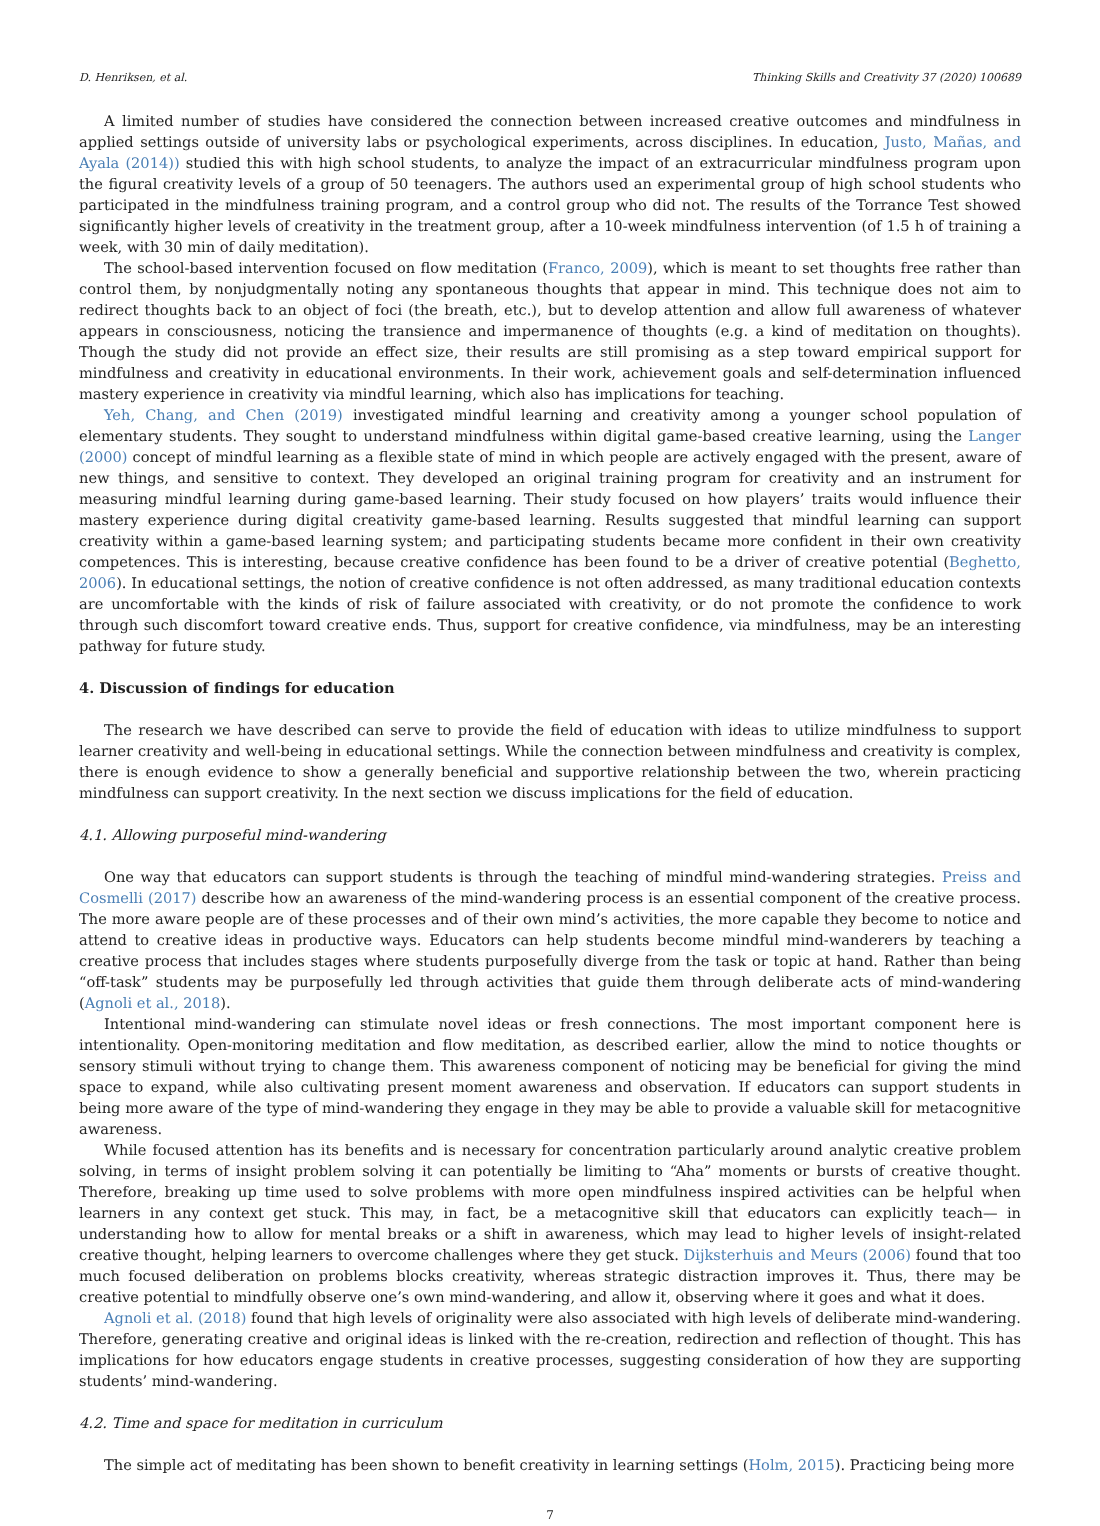D. Henriksen, et al. Thinking Skills and Creativity 37 (2020) 100689
A limited number of studies have considered the connection between increased creative outcomes and mindfulness in applied settings outside of university labs or psychological experiments, across disciplines. In education, Justo, Mañas, and Ayala (2014)) studied this with high school students, to analyze the impact of an extracurricular mindfulness program upon the figural creativity levels of a group of 50 teenagers. The authors used an experimental group of high school students who participated in the mindfulness training program, and a control group who did not. The results of the Torrance Test showed significantly higher levels of creativity in the treatment group, after a 10-week mindfulness intervention (of 1.5 h of training a week, with 30 min of daily meditation).
The school-based intervention focused on flow meditation (Franco, 2009), which is meant to set thoughts free rather than control them, by nonjudgmentally noting any spontaneous thoughts that appear in mind. This technique does not aim to redirect thoughts back to an object of foci (the breath, etc.), but to develop attention and allow full awareness of whatever appears in consciousness, noticing the transience and impermanence of thoughts (e.g. a kind of meditation on thoughts). Though the study did not provide an effect size, their results are still promising as a step toward empirical support for mindfulness and creativity in educational environments. In their work, achievement goals and self-determination influenced mastery experience in creativity via mindful learning, which also has implications for teaching.
Yeh, Chang, and Chen (2019) investigated mindful learning and creativity among a younger school population of elementary students. They sought to understand mindfulness within digital game-based creative learning, using the Langer (2000) concept of mindful learning as a flexible state of mind in which people are actively engaged with the present, aware of new things, and sensitive to context. They developed an original training program for creativity and an instrument for measuring mindful learning during game-based learning. Their study focused on how players’ traits would influence their mastery experience during digital creativity game-based learning. Results suggested that mindful learning can support creativity within a game-based learning system; and participating students became more confident in their own creativity competences. This is interesting, because creative confidence has been found to be a driver of creative potential (Beghetto, 2006). In educational settings, the notion of creative confidence is not often addressed, as many traditional education contexts are uncomfortable with the kinds of risk of failure associated with creativity, or do not promote the confidence to work through such discomfort toward creative ends. Thus, support for creative confidence, via mindfulness, may be an interesting pathway for future study.
4. Discussion of findings for education
The research we have described can serve to provide the field of education with ideas to utilize mindfulness to support learner creativity and well-being in educational settings. While the connection between mindfulness and creativity is complex, there is enough evidence to show a generally beneficial and supportive relationship between the two, wherein practicing mindfulness can support creativity. In the next section we discuss implications for the field of education.
4.1. Allowing purposeful mind-wandering
One way that educators can support students is through the teaching of mindful mind-wandering strategies. Preiss and Cosmelli (2017) describe how an awareness of the mind-wandering process is an essential component of the creative process. The more aware people are of these processes and of their own mind’s activities, the more capable they become to notice and attend to creative ideas in productive ways. Educators can help students become mindful mind-wanderers by teaching a creative process that includes stages where students purposefully diverge from the task or topic at hand. Rather than being “off-task” students may be purposefully led through activities that guide them through deliberate acts of mind-wandering (Agnoli et al., 2018).
Intentional mind-wandering can stimulate novel ideas or fresh connections. The most important component here is intentionality. Open-monitoring meditation and flow meditation, as described earlier, allow the mind to notice thoughts or sensory stimuli without trying to change them. This awareness component of noticing may be beneficial for giving the mind space to expand, while also cultivating present moment awareness and observation. If educators can support students in being more aware of the type of mind-wandering they engage in they may be able to provide a valuable skill for metacognitive awareness.
While focused attention has its benefits and is necessary for concentration particularly around analytic creative problem solving, in terms of insight problem solving it can potentially be limiting to “Aha” moments or bursts of creative thought. Therefore, breaking up time used to solve problems with more open mindfulness inspired activities can be helpful when learners in any context get stuck. This may, in fact, be a metacognitive skill that educators can explicitly teach— in understanding how to allow for mental breaks or a shift in awareness, which may lead to higher levels of insight-related creative thought, helping learners to overcome challenges where they get stuck. Dijksterhuis and Meurs (2006) found that too much focused deliberation on problems blocks creativity, whereas strategic distraction improves it. Thus, there may be creative potential to mindfully observe one’s own mind-wandering, and allow it, observing where it goes and what it does.
Agnoli et al. (2018) found that high levels of originality were also associated with high levels of deliberate mind-wandering. Therefore, generating creative and original ideas is linked with the re-creation, redirection and reflection of thought. This has implications for how educators engage students in creative processes, suggesting consideration of how they are supporting students’ mind-wandering.
4.2. Time and space for meditation in curriculum
The simple act of meditating has been shown to benefit creativity in learning settings (Holm, 2015). Practicing being more
7